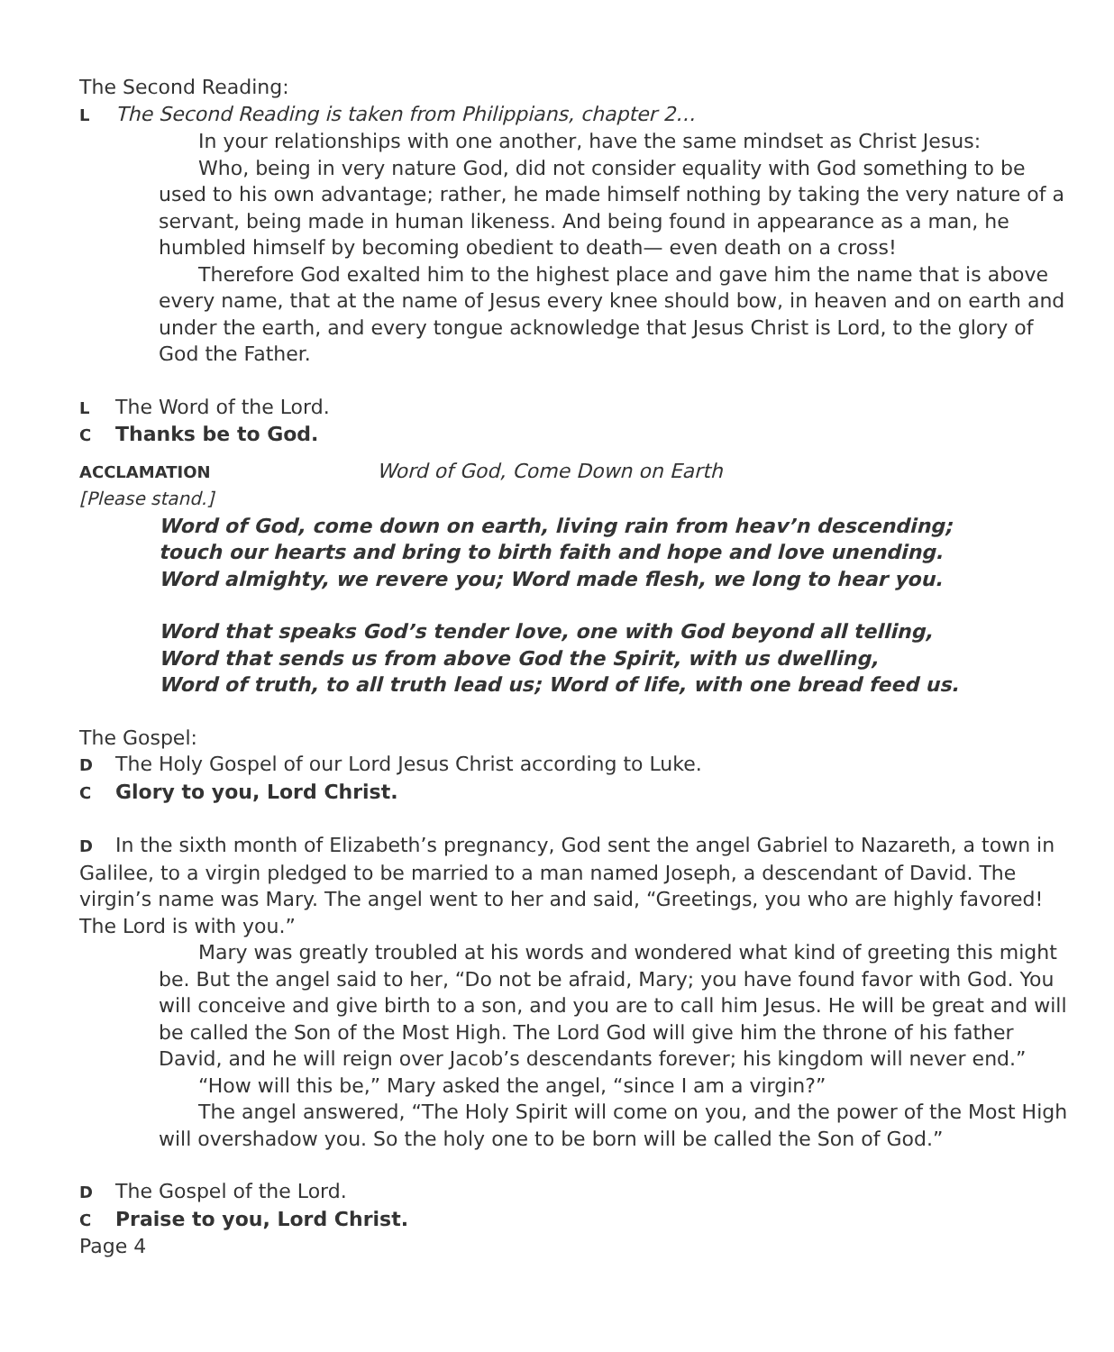The Second Reading:
L The Second Reading is taken from Philippians, chapter 2…
In your relationships with one another, have the same mindset as Christ Jesus:
Who, being in very nature God, did not consider equality with God something to be used to his own advantage; rather, he made himself nothing by taking the very nature of a servant, being made in human likeness. And being found in appearance as a man, he humbled himself by becoming obedient to death— even death on a cross!
Therefore God exalted him to the highest place and gave him the name that is above every name, that at the name of Jesus every knee should bow, in heaven and on earth and under the earth, and every tongue acknowledge that Jesus Christ is Lord, to the glory of God the Father.
L The Word of the Lord.
C Thanks be to God.
ACCLAMATION Word of God, Come Down on Earth
[Please stand.]
Word of God, come down on earth, living rain from heav’n descending;
touch our hearts and bring to birth faith and hope and love unending.
Word almighty, we revere you; Word made flesh, we long to hear you.
Word that speaks God’s tender love, one with God beyond all telling,
Word that sends us from above God the Spirit, with us dwelling,
Word of truth, to all truth lead us; Word of life, with one bread feed us.
The Gospel:
D The Holy Gospel of our Lord Jesus Christ according to Luke.
C Glory to you, Lord Christ.
D In the sixth month of Elizabeth’s pregnancy, God sent the angel Gabriel to Nazareth, a town in Galilee, to a virgin pledged to be married to a man named Joseph, a descendant of David. The virgin’s name was Mary. The angel went to her and said, “Greetings, you who are highly favored! The Lord is with you.”
Mary was greatly troubled at his words and wondered what kind of greeting this might be. But the angel said to her, “Do not be afraid, Mary; you have found favor with God. You will conceive and give birth to a son, and you are to call him Jesus. He will be great and will be called the Son of the Most High. The Lord God will give him the throne of his father David, and he will reign over Jacob’s descendants forever; his kingdom will never end.”
“How will this be,” Mary asked the angel, “since I am a virgin?”
The angel answered, “The Holy Spirit will come on you, and the power of the Most High will overshadow you. So the holy one to be born will be called the Son of God.”
D The Gospel of the Lord.
C Praise to you, Lord Christ.
Page 4